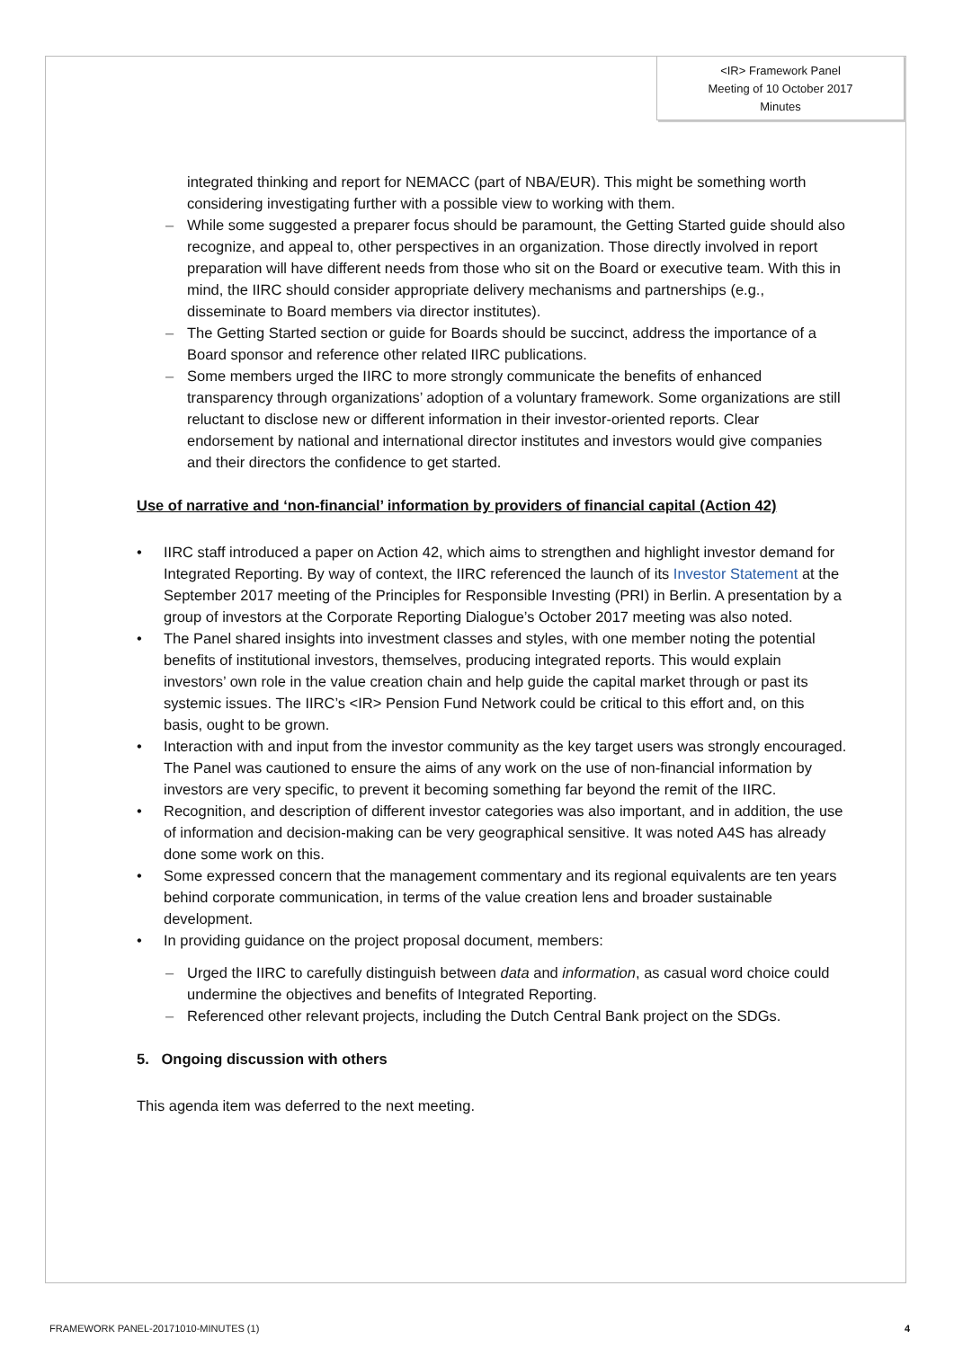<IR> Framework Panel
Meeting of 10 October 2017
Minutes
integrated thinking and report for NEMACC (part of NBA/EUR). This might be something worth considering investigating further with a possible view to working with them.
– While some suggested a preparer focus should be paramount, the Getting Started guide should also recognize, and appeal to, other perspectives in an organization. Those directly involved in report preparation will have different needs from those who sit on the Board or executive team. With this in mind, the IIRC should consider appropriate delivery mechanisms and partnerships (e.g., disseminate to Board members via director institutes).
– The Getting Started section or guide for Boards should be succinct, address the importance of a Board sponsor and reference other related IIRC publications.
– Some members urged the IIRC to more strongly communicate the benefits of enhanced transparency through organizations’ adoption of a voluntary framework. Some organizations are still reluctant to disclose new or different information in their investor-oriented reports. Clear endorsement by national and international director institutes and investors would give companies and their directors the confidence to get started.
Use of narrative and ‘non-financial’ information by providers of financial capital (Action 42)
• IIRC staff introduced a paper on Action 42, which aims to strengthen and highlight investor demand for Integrated Reporting. By way of context, the IIRC referenced the launch of its Investor Statement at the September 2017 meeting of the Principles for Responsible Investing (PRI) in Berlin. A presentation by a group of investors at the Corporate Reporting Dialogue’s October 2017 meeting was also noted.
• The Panel shared insights into investment classes and styles, with one member noting the potential benefits of institutional investors, themselves, producing integrated reports. This would explain investors’ own role in the value creation chain and help guide the capital market through or past its systemic issues. The IIRC’s <IR> Pension Fund Network could be critical to this effort and, on this basis, ought to be grown.
• Interaction with and input from the investor community as the key target users was strongly encouraged. The Panel was cautioned to ensure the aims of any work on the use of non-financial information by investors are very specific, to prevent it becoming something far beyond the remit of the IIRC.
• Recognition, and description of different investor categories was also important, and in addition, the use of information and decision-making can be very geographical sensitive. It was noted A4S has already done some work on this.
• Some expressed concern that the management commentary and its regional equivalents are ten years behind corporate communication, in terms of the value creation lens and broader sustainable development.
• In providing guidance on the project proposal document, members:
– Urged the IIRC to carefully distinguish between data and information, as casual word choice could undermine the objectives and benefits of Integrated Reporting.
– Referenced other relevant projects, including the Dutch Central Bank project on the SDGs.
5. Ongoing discussion with others
This agenda item was deferred to the next meeting.
FRAMEWORK PANEL-20171010-MINUTES (1) 4